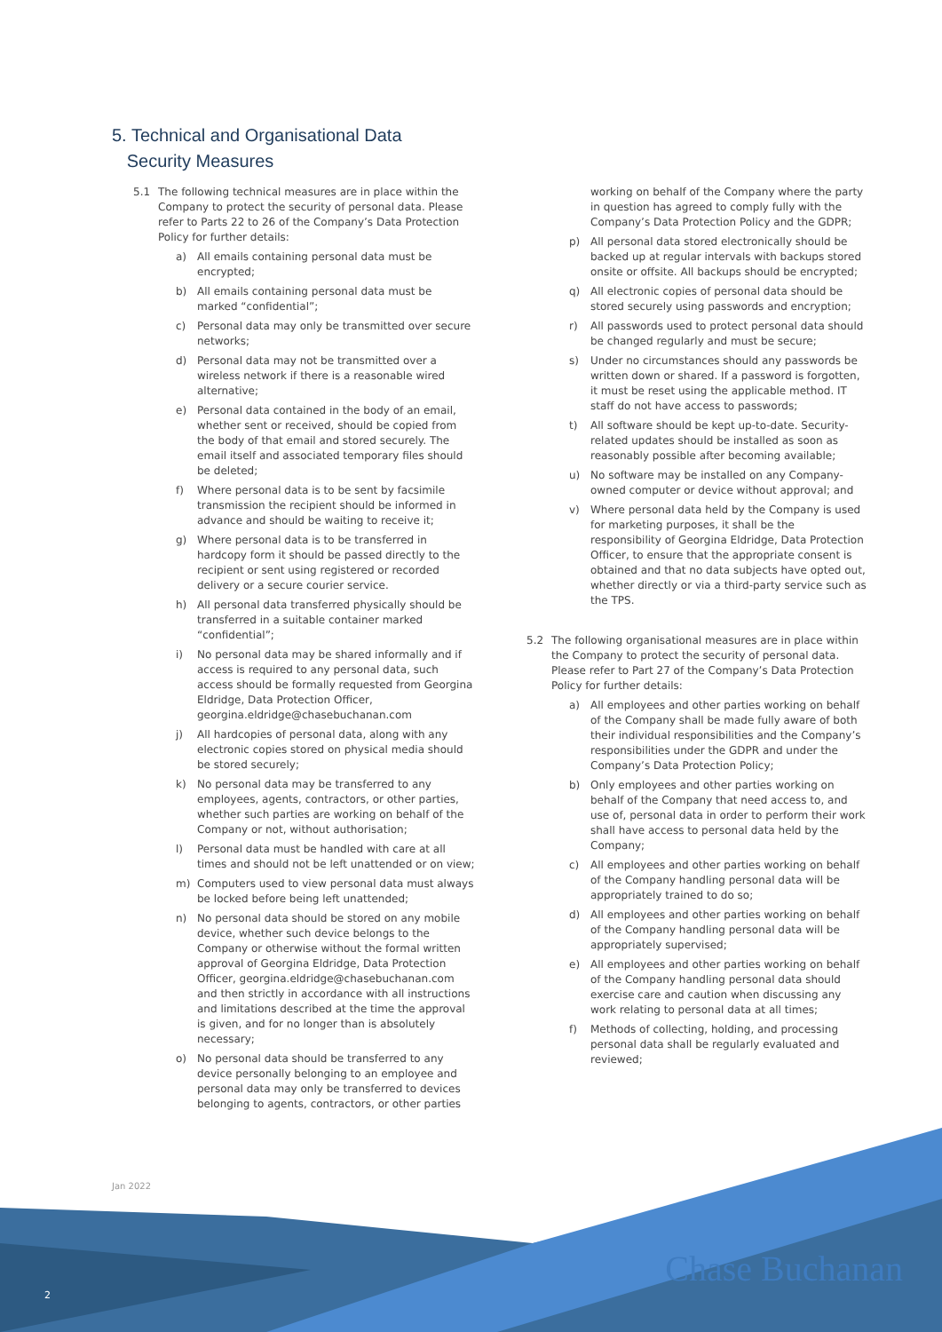5. Technical and Organisational Data
Security Measures
5.1 The following technical measures are in place within the Company to protect the security of personal data. Please refer to Parts 22 to 26 of the Company’s Data Protection Policy for further details:
a) All emails containing personal data must be encrypted;
b) All emails containing personal data must be marked “confidential”;
c) Personal data may only be transmitted over secure networks;
d) Personal data may not be transmitted over a wireless network if there is a reasonable wired alternative;
e) Personal data contained in the body of an email, whether sent or received, should be copied from the body of that email and stored securely. The email itself and associated temporary files should be deleted;
f) Where personal data is to be sent by facsimile transmission the recipient should be informed in advance and should be waiting to receive it;
g) Where personal data is to be transferred in hardcopy form it should be passed directly to the recipient or sent using registered or recorded delivery or a secure courier service.
h) All personal data transferred physically should be transferred in a suitable container marked “confidential”;
i) No personal data may be shared informally and if access is required to any personal data, such access should be formally requested from Georgina Eldridge, Data Protection Officer, georgina.eldridge@chasebuchanan.com
j) All hardcopies of personal data, along with any electronic copies stored on physical media should be stored securely;
k) No personal data may be transferred to any employees, agents, contractors, or other parties, whether such parties are working on behalf of the Company or not, without authorisation;
l) Personal data must be handled with care at all times and should not be left unattended or on view;
m) Computers used to view personal data must always be locked before being left unattended;
n) No personal data should be stored on any mobile device, whether such device belongs to the Company or otherwise without the formal written approval of Georgina Eldridge, Data Protection Officer, georgina.eldridge@chasebuchanan.com and then strictly in accordance with all instructions and limitations described at the time the approval is given, and for no longer than is absolutely necessary;
o) No personal data should be transferred to any device personally belonging to an employee and personal data may only be transferred to devices belonging to agents, contractors, or other parties
working on behalf of the Company where the party in question has agreed to comply fully with the Company’s Data Protection Policy and the GDPR;
p) All personal data stored electronically should be backed up at regular intervals with backups stored onsite or offsite. All backups should be encrypted;
q) All electronic copies of personal data should be stored securely using passwords and encryption;
r) All passwords used to protect personal data should be changed regularly and must be secure;
s) Under no circumstances should any passwords be written down or shared. If a password is forgotten, it must be reset using the applicable method. IT staff do not have access to passwords;
t) All software should be kept up-to-date. Security-related updates should be installed as soon as reasonably possible after becoming available;
u) No software may be installed on any Company-owned computer or device without approval; and
v) Where personal data held by the Company is used for marketing purposes, it shall be the responsibility of Georgina Eldridge, Data Protection Officer, to ensure that the appropriate consent is obtained and that no data subjects have opted out, whether directly or via a third-party service such as the TPS.
5.2 The following organisational measures are in place within the Company to protect the security of personal data. Please refer to Part 27 of the Company’s Data Protection Policy for further details:
a) All employees and other parties working on behalf of the Company shall be made fully aware of both their individual responsibilities and the Company’s responsibilities under the GDPR and under the Company’s Data Protection Policy;
b) Only employees and other parties working on behalf of the Company that need access to, and use of, personal data in order to perform their work shall have access to personal data held by the Company;
c) All employees and other parties working on behalf of the Company handling personal data will be appropriately trained to do so;
d) All employees and other parties working on behalf of the Company handling personal data will be appropriately supervised;
e) All employees and other parties working on behalf of the Company handling personal data should exercise care and caution when discussing any work relating to personal data at all times;
f) Methods of collecting, holding, and processing personal data shall be regularly evaluated and reviewed;
Jan 2022
2 Chase Buchanan